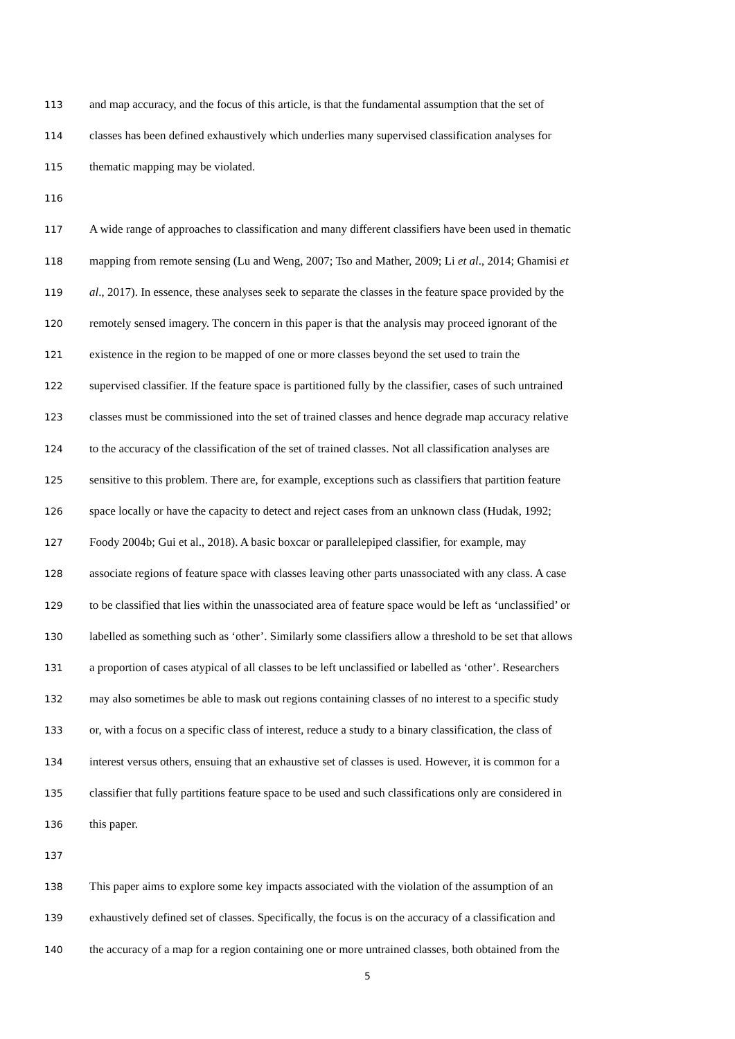113 and map accuracy, and the focus of this article, is that the fundamental assumption that the set of
114 classes has been defined exhaustively which underlies many supervised classification analyses for
115 thematic mapping may be violated.
116
117 A wide range of approaches to classification and many different classifiers have been used in thematic
118 mapping from remote sensing (Lu and Weng, 2007; Tso and Mather, 2009; Li et al., 2014; Ghamisi et
119 al., 2017). In essence, these analyses seek to separate the classes in the feature space provided by the
120 remotely sensed imagery. The concern in this paper is that the analysis may proceed ignorant of the
121 existence in the region to be mapped of one or more classes beyond the set used to train the
122 supervised classifier. If the feature space is partitioned fully by the classifier, cases of such untrained
123 classes must be commissioned into the set of trained classes and hence degrade map accuracy relative
124 to the accuracy of the classification of the set of trained classes. Not all classification analyses are
125 sensitive to this problem. There are, for example, exceptions such as classifiers that partition feature
126 space locally or have the capacity to detect and reject cases from an unknown class (Hudak, 1992;
127 Foody 2004b; Gui et al., 2018). A basic boxcar or parallelepiped classifier, for example, may
128 associate regions of feature space with classes leaving other parts unassociated with any class. A case
129 to be classified that lies within the unassociated area of feature space would be left as ‘unclassified’ or
130 labelled as something such as ‘other’. Similarly some classifiers allow a threshold to be set that allows
131 a proportion of cases atypical of all classes to be left unclassified or labelled as ‘other’. Researchers
132 may also sometimes be able to mask out regions containing classes of no interest to a specific study
133 or, with a focus on a specific class of interest, reduce a study to a binary classification, the class of
134 interest versus others, ensuing that an exhaustive set of classes is used. However, it is common for a
135 classifier that fully partitions feature space to be used and such classifications only are considered in
136 this paper.
137
138 This paper aims to explore some key impacts associated with the violation of the assumption of an
139 exhaustively defined set of classes. Specifically, the focus is on the accuracy of a classification and
140 the accuracy of a map for a region containing one or more untrained classes, both obtained from the
5